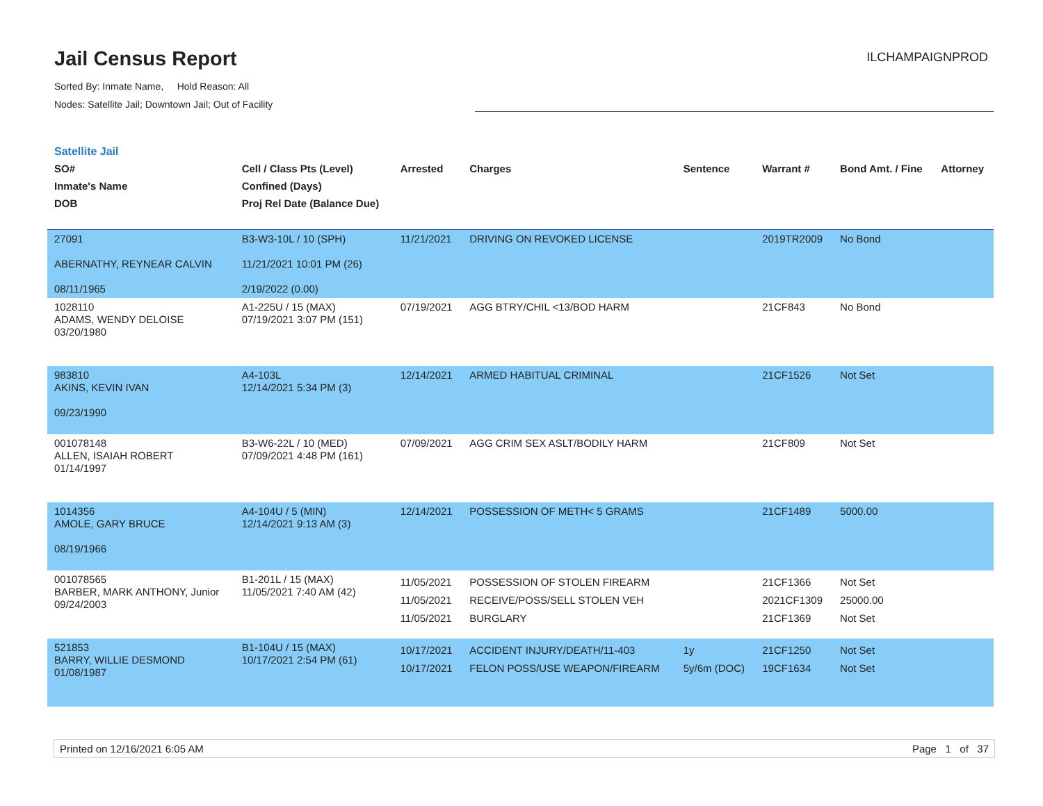Jail Census Report
ILCHAMPAIGNPROD
Sorted By: Inmate Name, Hold Reason: All
Nodes: Satellite Jail; Downtown Jail; Out of Facility
Satellite Jail
| SO# Inmate's Name DOB | Cell / Class Pts (Level) Confined (Days) Proj Rel Date (Balance Due) | Arrested | Charges | Sentence | Warrant # | Bond Amt. / Fine | Attorney |
| --- | --- | --- | --- | --- | --- | --- | --- |
| 27091 ABERNATHY, REYNEAR CALVIN 08/11/1965 | B3-W3-10L / 10 (SPH) 11/21/2021 10:01 PM (26) 2/19/2022 (0.00) | 11/21/2021 | DRIVING ON REVOKED LICENSE | | 2019TR2009 | No Bond | |
| 1028110 ADAMS, WENDY DELOISE 03/20/1980 | A1-225U / 15 (MAX) 07/19/2021 3:07 PM (151) | 07/19/2021 | AGG BTRY/CHIL <13/BOD HARM | | 21CF843 | No Bond | |
| 983810 AKINS, KEVIN IVAN 09/23/1990 | A4-103L 12/14/2021 5:34 PM (3) | 12/14/2021 | ARMED HABITUAL CRIMINAL | | 21CF1526 | Not Set | |
| 001078148 ALLEN, ISAIAH ROBERT 01/14/1997 | B3-W6-22L / 10 (MED) 07/09/2021 4:48 PM (161) | 07/09/2021 | AGG CRIM SEX ASLT/BODILY HARM | | 21CF809 | Not Set | |
| 1014356 AMOLE, GARY BRUCE 08/19/1966 | A4-104U / 5 (MIN) 12/14/2021 9:13 AM (3) | 12/14/2021 | POSSESSION OF METH< 5 GRAMS | | 21CF1489 | 5000.00 | |
| 001078565 BARBER, MARK ANTHONY, Junior 09/24/2003 | B1-201L / 15 (MAX) 11/05/2021 7:40 AM (42) | 11/05/2021 11/05/2021 11/05/2021 | POSSESSION OF STOLEN FIREARM RECEIVE/POSS/SELL STOLEN VEH BURGLARY | | 21CF1366 2021CF1309 21CF1369 | Not Set 25000.00 Not Set | |
| 521853 BARRY, WILLIE DESMOND 01/08/1987 | B1-104U / 15 (MAX) 10/17/2021 2:54 PM (61) | 10/17/2021 10/17/2021 | ACCIDENT INJURY/DEATH/11-403 FELON POSS/USE WEAPON/FIREARM | 1y 5y/6m (DOC) | 21CF1250 19CF1634 | Not Set Not Set | |
Printed on 12/16/2021 6:05 AM Page 1 of 37